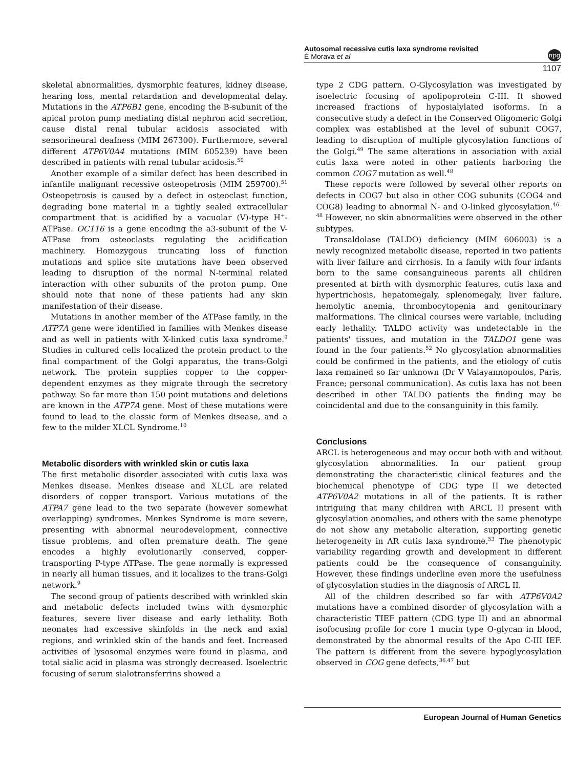Autosomal recessive cutis laxa syndrome revisited
É Morava et al
npg
1107
skeletal abnormalities, dysmorphic features, kidney disease, hearing loss, mental retardation and developmental delay. Mutations in the ATP6B1 gene, encoding the B-subunit of the apical proton pump mediating distal nephron acid secretion, cause distal renal tubular acidosis associated with sensorineural deafness (MIM 267300). Furthermore, several different ATP6V0A4 mutations (MIM 605239) have been described in patients with renal tubular acidosis.<sup>50</sup>
Another example of a similar defect has been described in infantile malignant recessive osteopetrosis (MIM 259700).<sup>51</sup> Osteopetrosis is caused by a defect in osteoclast function, degrading bone material in a tightly sealed extracellular compartment that is acidified by a vacuolar (V)-type H<sup>+</sup>-ATPase. OC116 is a gene encoding the a3-subunit of the V-ATPase from osteoclasts regulating the acidification machinery. Homozygous truncating loss of function mutations and splice site mutations have been observed leading to disruption of the normal N-terminal related interaction with other subunits of the proton pump. One should note that none of these patients had any skin manifestation of their disease.
Mutations in another member of the ATPase family, in the ATP7A gene were identified in families with Menkes disease and as well in patients with X-linked cutis laxa syndrome.<sup>9</sup> Studies in cultured cells localized the protein product to the final compartment of the Golgi apparatus, the trans-Golgi network. The protein supplies copper to the copper-dependent enzymes as they migrate through the secretory pathway. So far more than 150 point mutations and deletions are known in the ATP7A gene. Most of these mutations were found to lead to the classic form of Menkes disease, and a few to the milder XLCL Syndrome.<sup>10</sup>
Metabolic disorders with wrinkled skin or cutis laxa
The first metabolic disorder associated with cutis laxa was Menkes disease. Menkes disease and XLCL are related disorders of copper transport. Various mutations of the ATPA7 gene lead to the two separate (however somewhat overlapping) syndromes. Menkes Syndrome is more severe, presenting with abnormal neurodevelopment, connective tissue problems, and often premature death. The gene encodes a highly evolutionarily conserved, copper-transporting P-type ATPase. The gene normally is expressed in nearly all human tissues, and it localizes to the trans-Golgi network.<sup>9</sup>
The second group of patients described with wrinkled skin and metabolic defects included twins with dysmorphic features, severe liver disease and early lethality. Both neonates had excessive skinfolds in the neck and axial regions, and wrinkled skin of the hands and feet. Increased activities of lysosomal enzymes were found in plasma, and total sialic acid in plasma was strongly decreased. Isoelectric focusing of serum sialotransferrins showed a
type 2 CDG pattern. O-Glycosylation was investigated by isoelectric focusing of apolipoprotein C-III. It showed increased fractions of hyposialylated isoforms. In a consecutive study a defect in the Conserved Oligomeric Golgi complex was established at the level of subunit COG7, leading to disruption of multiple glycosylation functions of the Golgi.<sup>49</sup> The same alterations in association with axial cutis laxa were noted in other patients harboring the common COG7 mutation as well.<sup>48</sup>
These reports were followed by several other reports on defects in COG7 but also in other COG subunits (COG4 and COG8) leading to abnormal N- and O-linked glycosylation.<sup>46–48</sup> However, no skin abnormalities were observed in the other subtypes.
Transaldolase (TALDO) deficiency (MIM 606003) is a newly recognized metabolic disease, reported in two patients with liver failure and cirrhosis. In a family with four infants born to the same consanguineous parents all children presented at birth with dysmorphic features, cutis laxa and hypertrichosis, hepatomegaly, splenomegaly, liver failure, hemolytic anemia, thrombocytopenia and genitourinary malformations. The clinical courses were variable, including early lethality. TALDO activity was undetectable in the patients' tissues, and mutation in the TALDO1 gene was found in the four patients.<sup>52</sup> No glycosylation abnormalities could be confirmed in the patients, and the etiology of cutis laxa remained so far unknown (Dr V Valayannopoulos, Paris, France; personal communication). As cutis laxa has not been described in other TALDO patients the finding may be coincidental and due to the consanguinity in this family.
Conclusions
ARCL is heterogeneous and may occur both with and without glycosylation abnormalities. In our patient group demonstrating the characteristic clinical features and the biochemical phenotype of CDG type II we detected ATP6V0A2 mutations in all of the patients. It is rather intriguing that many children with ARCL II present with glycosylation anomalies, and others with the same phenotype do not show any metabolic alteration, supporting genetic heterogeneity in AR cutis laxa syndrome.<sup>53</sup> The phenotypic variability regarding growth and development in different patients could be the consequence of consanguinity. However, these findings underline even more the usefulness of glycosylation studies in the diagnosis of ARCL II.
All of the children described so far with ATP6V0A2 mutations have a combined disorder of glycosylation with a characteristic TIEF pattern (CDG type II) and an abnormal isofocusing profile for core 1 mucin type O-glycan in blood, demonstrated by the abnormal results of the Apo C-III IEF. The pattern is different from the severe hypoglycosylation observed in COG gene defects,<sup>36,47</sup> but
European Journal of Human Genetics